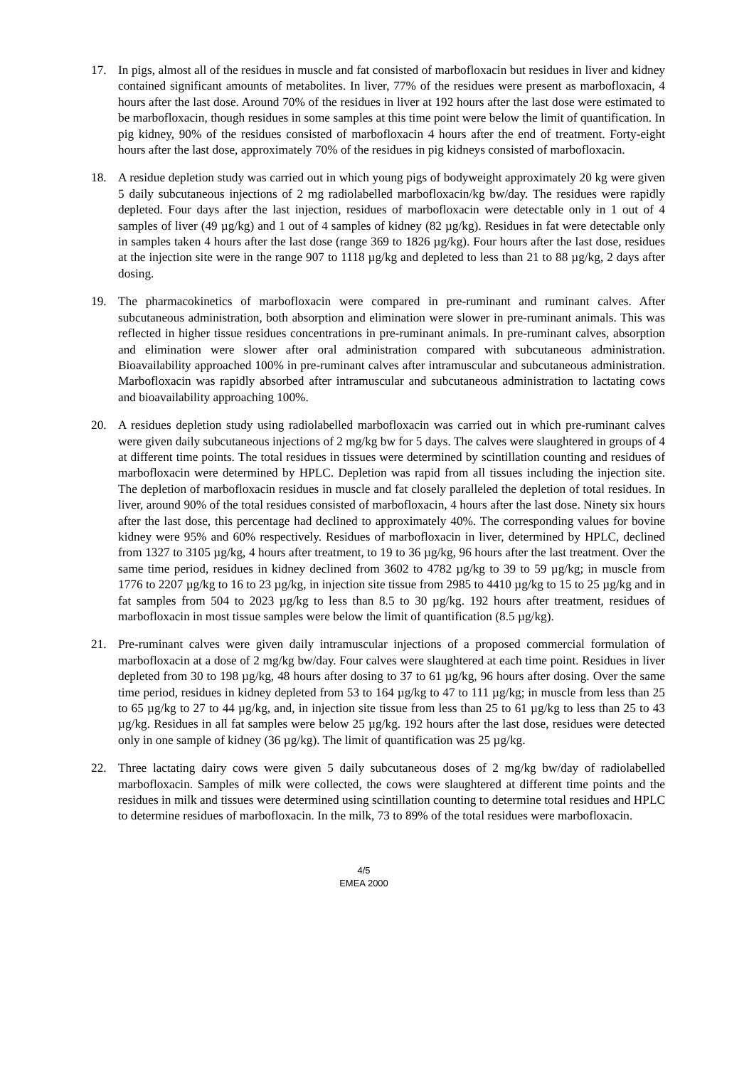17. In pigs, almost all of the residues in muscle and fat consisted of marbofloxacin but residues in liver and kidney contained significant amounts of metabolites. In liver, 77% of the residues were present as marbofloxacin, 4 hours after the last dose. Around 70% of the residues in liver at 192 hours after the last dose were estimated to be marbofloxacin, though residues in some samples at this time point were below the limit of quantification. In pig kidney, 90% of the residues consisted of marbofloxacin 4 hours after the end of treatment. Forty-eight hours after the last dose, approximately 70% of the residues in pig kidneys consisted of marbofloxacin.
18. A residue depletion study was carried out in which young pigs of bodyweight approximately 20 kg were given 5 daily subcutaneous injections of 2 mg radiolabelled marbofloxacin/kg bw/day. The residues were rapidly depleted. Four days after the last injection, residues of marbofloxacin were detectable only in 1 out of 4 samples of liver (49 µg/kg) and 1 out of 4 samples of kidney (82 µg/kg). Residues in fat were detectable only in samples taken 4 hours after the last dose (range 369 to 1826 µg/kg). Four hours after the last dose, residues at the injection site were in the range 907 to 1118 µg/kg and depleted to less than 21 to 88 µg/kg, 2 days after dosing.
19. The pharmacokinetics of marbofloxacin were compared in pre-ruminant and ruminant calves. After subcutaneous administration, both absorption and elimination were slower in pre-ruminant animals. This was reflected in higher tissue residues concentrations in pre-ruminant animals. In pre-ruminant calves, absorption and elimination were slower after oral administration compared with subcutaneous administration. Bioavailability approached 100% in pre-ruminant calves after intramuscular and subcutaneous administration. Marbofloxacin was rapidly absorbed after intramuscular and subcutaneous administration to lactating cows and bioavailability approaching 100%.
20. A residues depletion study using radiolabelled marbofloxacin was carried out in which pre-ruminant calves were given daily subcutaneous injections of 2 mg/kg bw for 5 days. The calves were slaughtered in groups of 4 at different time points. The total residues in tissues were determined by scintillation counting and residues of marbofloxacin were determined by HPLC. Depletion was rapid from all tissues including the injection site. The depletion of marbofloxacin residues in muscle and fat closely paralleled the depletion of total residues. In liver, around 90% of the total residues consisted of marbofloxacin, 4 hours after the last dose. Ninety six hours after the last dose, this percentage had declined to approximately 40%. The corresponding values for bovine kidney were 95% and 60% respectively. Residues of marbofloxacin in liver, determined by HPLC, declined from 1327 to 3105 µg/kg, 4 hours after treatment, to 19 to 36 µg/kg, 96 hours after the last treatment. Over the same time period, residues in kidney declined from 3602 to 4782 µg/kg to 39 to 59 µg/kg; in muscle from 1776 to 2207 µg/kg to 16 to 23 µg/kg, in injection site tissue from 2985 to 4410 µg/kg to 15 to 25 µg/kg and in fat samples from 504 to 2023 µg/kg to less than 8.5 to 30 µg/kg. 192 hours after treatment, residues of marbofloxacin in most tissue samples were below the limit of quantification (8.5 µg/kg).
21. Pre-ruminant calves were given daily intramuscular injections of a proposed commercial formulation of marbofloxacin at a dose of 2 mg/kg bw/day. Four calves were slaughtered at each time point. Residues in liver depleted from 30 to 198 µg/kg, 48 hours after dosing to 37 to 61 µg/kg, 96 hours after dosing. Over the same time period, residues in kidney depleted from 53 to 164 µg/kg to 47 to 111 µg/kg; in muscle from less than 25 to 65 µg/kg to 27 to 44 µg/kg, and, in injection site tissue from less than 25 to 61 µg/kg to less than 25 to 43 µg/kg. Residues in all fat samples were below 25 µg/kg. 192 hours after the last dose, residues were detected only in one sample of kidney (36 µg/kg). The limit of quantification was 25 µg/kg.
22. Three lactating dairy cows were given 5 daily subcutaneous doses of 2 mg/kg bw/day of radiolabelled marbofloxacin. Samples of milk were collected, the cows were slaughtered at different time points and the residues in milk and tissues were determined using scintillation counting to determine total residues and HPLC to determine residues of marbofloxacin. In the milk, 73 to 89% of the total residues were marbofloxacin.
4/5
EMEA 2000